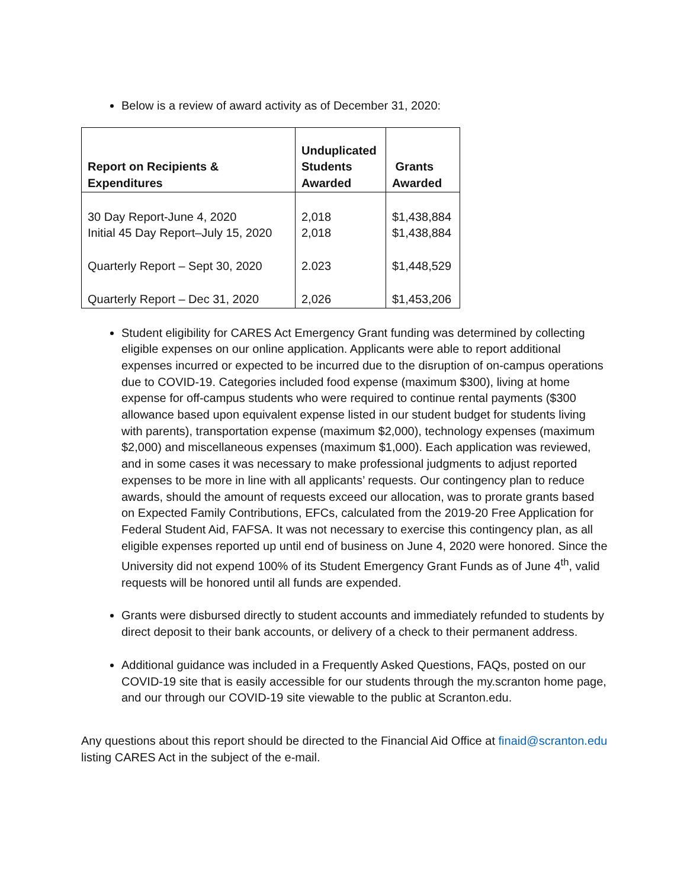Below is a review of award activity as of December 31, 2020:
| Report on Recipients & Expenditures | Unduplicated Students Awarded | Grants Awarded |
| --- | --- | --- |
| 30 Day Report-June 4, 2020 Initial 45 Day Report–July 15, 2020 | 2,018 2,018 | $1,438,884 $1,438,884 |
| Quarterly Report – Sept 30, 2020 | 2.023 | $1,448,529 |
| Quarterly Report – Dec 31, 2020 | 2,026 | $1,453,206 |
Student eligibility for CARES Act Emergency Grant funding was determined by collecting eligible expenses on our online application. Applicants were able to report additional expenses incurred or expected to be incurred due to the disruption of on-campus operations due to COVID-19. Categories included food expense (maximum $300), living at home expense for off-campus students who were required to continue rental payments ($300 allowance based upon equivalent expense listed in our student budget for students living with parents), transportation expense (maximum $2,000), technology expenses (maximum $2,000) and miscellaneous expenses (maximum $1,000). Each application was reviewed, and in some cases it was necessary to make professional judgments to adjust reported expenses to be more in line with all applicants’ requests. Our contingency plan to reduce awards, should the amount of requests exceed our allocation, was to prorate grants based on Expected Family Contributions, EFCs, calculated from the 2019-20 Free Application for Federal Student Aid, FAFSA. It was not necessary to exercise this contingency plan, as all eligible expenses reported up until end of business on June 4, 2020 were honored. Since the University did not expend 100% of its Student Emergency Grant Funds as of June 4<sup>th</sup>, valid requests will be honored until all funds are expended.
Grants were disbursed directly to student accounts and immediately refunded to students by direct deposit to their bank accounts, or delivery of a check to their permanent address.
Additional guidance was included in a Frequently Asked Questions, FAQs, posted on our COVID-19 site that is easily accessible for our students through the my.scranton home page, and our through our COVID-19 site viewable to the public at Scranton.edu.
Any questions about this report should be directed to the Financial Aid Office at finaid@scranton.edu listing CARES Act in the subject of the e-mail.